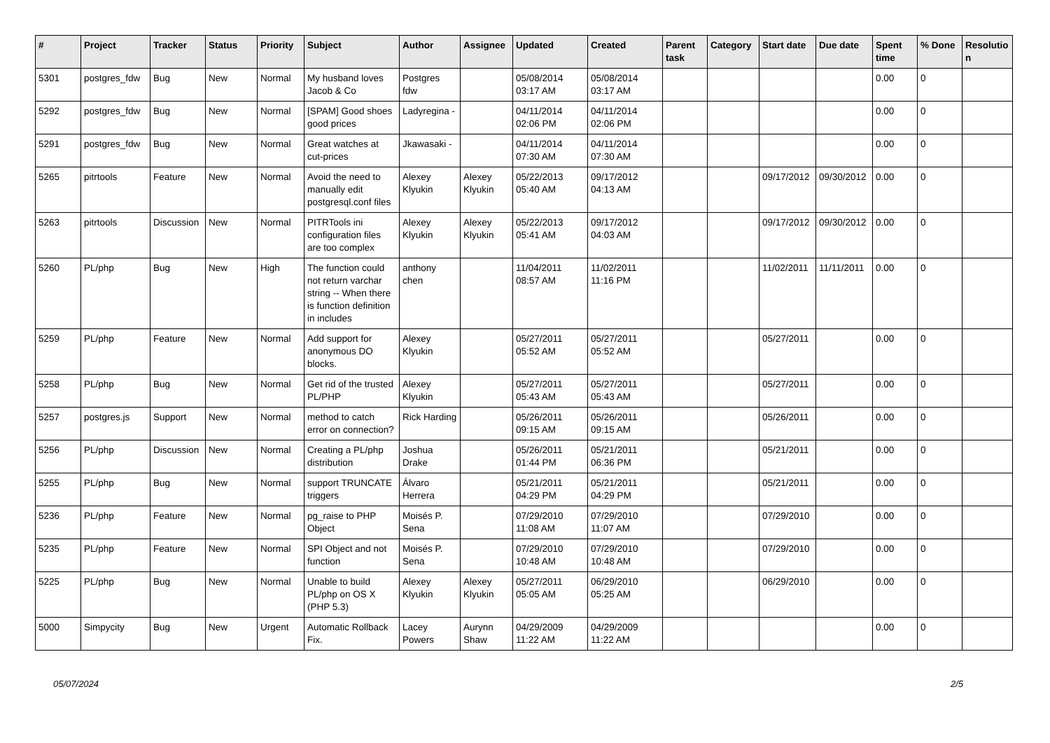| # | Project | Tracker | Status | Priority | Subject | Author | Assignee | Updated | Created | Parent task | Category | Start date | Due date | Spent time | % Done | Resolutio n |
| --- | --- | --- | --- | --- | --- | --- | --- | --- | --- | --- | --- | --- | --- | --- | --- | --- |
| 5301 | postgres_fdw | Bug | New | Normal | My husband loves Jacob & Co | Postgres fdw | | 05/08/2014 03:17 AM | 05/08/2014 03:17 AM | | | | | 0.00 | 0 | |
| 5292 | postgres_fdw | Bug | New | Normal | [SPAM] Good shoes good prices | Ladyregina - | | 04/11/2014 02:06 PM | 04/11/2014 02:06 PM | | | | | 0.00 | 0 | |
| 5291 | postgres_fdw | Bug | New | Normal | Great watches at cut-prices | Jkawasaki - | | 04/11/2014 07:30 AM | 04/11/2014 07:30 AM | | | | | 0.00 | 0 | |
| 5265 | pitrtools | Feature | New | Normal | Avoid the need to manually edit postgresql.conf files | Alexey Klyukin | Alexey Klyukin | 05/22/2013 05:40 AM | 09/17/2012 04:13 AM | | | 09/17/2012 | 09/30/2012 | 0.00 | 0 | |
| 5263 | pitrtools | Discussion | New | Normal | PITRTools ini configuration files are too complex | Alexey Klyukin | Alexey Klyukin | 05/22/2013 05:41 AM | 09/17/2012 04:03 AM | | | 09/17/2012 | 09/30/2012 | 0.00 | 0 | |
| 5260 | PL/php | Bug | New | High | The function could not return varchar string -- When there is function definition in includes | anthony chen | | 11/04/2011 08:57 AM | 11/02/2011 11:16 PM | | | 11/02/2011 | 11/11/2011 | 0.00 | 0 | |
| 5259 | PL/php | Feature | New | Normal | Add support for anonymous DO blocks. | Alexey Klyukin | | 05/27/2011 05:52 AM | 05/27/2011 05:52 AM | | | 05/27/2011 | | 0.00 | 0 | |
| 5258 | PL/php | Bug | New | Normal | Get rid of the trusted PL/PHP | Alexey Klyukin | | 05/27/2011 05:43 AM | 05/27/2011 05:43 AM | | | 05/27/2011 | | 0.00 | 0 | |
| 5257 | postgres.js | Support | New | Normal | method to catch error on connection? | Rick Harding | | 05/26/2011 09:15 AM | 05/26/2011 09:15 AM | | | 05/26/2011 | | 0.00 | 0 | |
| 5256 | PL/php | Discussion | New | Normal | Creating a PL/php distribution | Joshua Drake | | 05/26/2011 01:44 PM | 05/21/2011 06:36 PM | | | 05/21/2011 | | 0.00 | 0 | |
| 5255 | PL/php | Bug | New | Normal | support TRUNCATE triggers | Álvaro Herrera | | 05/21/2011 04:29 PM | 05/21/2011 04:29 PM | | | 05/21/2011 | | 0.00 | 0 | |
| 5236 | PL/php | Feature | New | Normal | pg_raise to PHP Object | Moisés P. Sena | | 07/29/2010 11:08 AM | 07/29/2010 11:07 AM | | | 07/29/2010 | | 0.00 | 0 | |
| 5235 | PL/php | Feature | New | Normal | SPI Object and not function | Moisés P. Sena | | 07/29/2010 10:48 AM | 07/29/2010 10:48 AM | | | 07/29/2010 | | 0.00 | 0 | |
| 5225 | PL/php | Bug | New | Normal | Unable to build PL/php on OS X (PHP 5.3) | Alexey Klyukin | Alexey Klyukin | 05/27/2011 05:05 AM | 06/29/2010 05:25 AM | | | 06/29/2010 | | 0.00 | 0 | |
| 5000 | Simpycity | Bug | New | Urgent | Automatic Rollback Fix. | Lacey Powers | Aurynn Shaw | 04/29/2009 11:22 AM | 04/29/2009 11:22 AM | | | | | 0.00 | 0 | |
05/07/2024 2/5